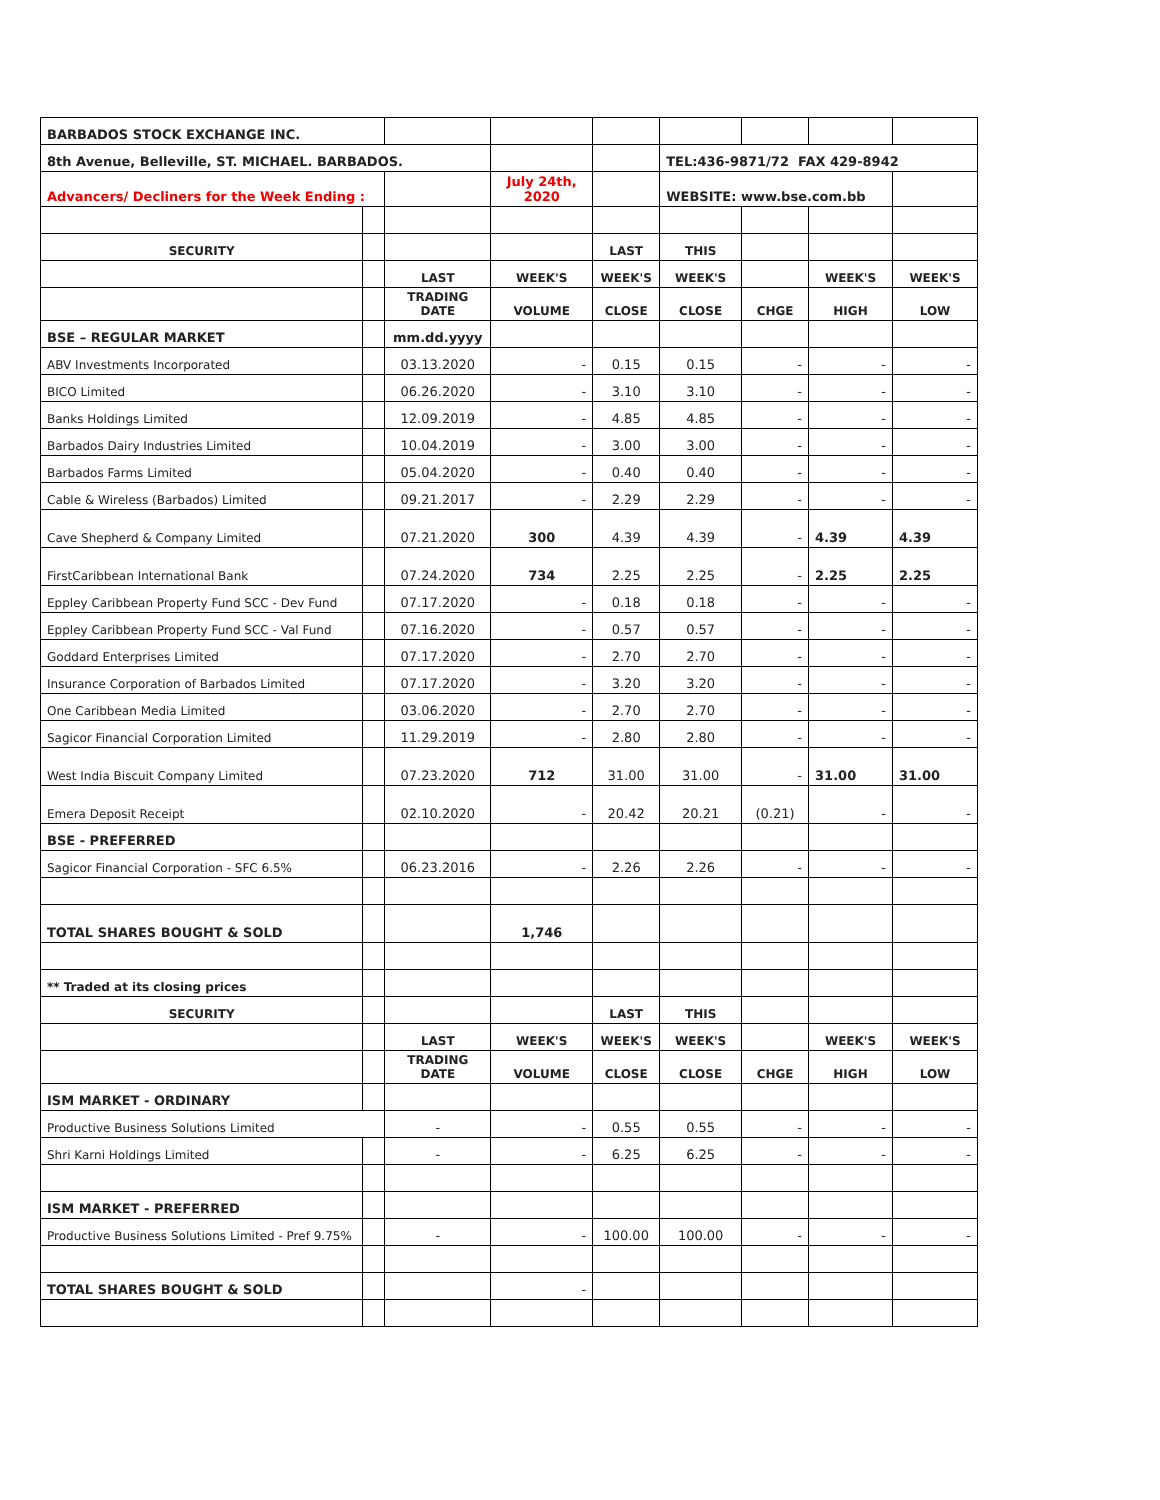| BARBADOS STOCK EXCHANGE INC. | | | | | | | | |
| 8th Avenue, Belleville, ST. MICHAEL. BARBADOS. | | | | | TEL:436-9871/72 FAX 429-8942 | | | |
| Advancers/ Decliners for the Week Ending : | | | July 24th, 2020 | | WEBSITE: www.bse.com.bb | | | |
| SECURITY | | | | LAST | THIS | | | |
| | | LAST | WEEK'S | WEEK'S | WEEK'S | | WEEK'S | WEEK'S |
| | | TRADING DATE | VOLUME | CLOSE | CLOSE | CHGE | HIGH | LOW |
| BSE – REGULAR MARKET | | mm.dd.yyyy | | | | | | |
| ABV Investments Incorporated | | 03.13.2020 | - | 0.15 | 0.15 | - | - | - |
| BICO Limited | | 06.26.2020 | - | 3.10 | 3.10 | - | - | - |
| Banks Holdings Limited | | 12.09.2019 | - | 4.85 | 4.85 | - | - | - |
| Barbados Dairy Industries Limited | | 10.04.2019 | - | 3.00 | 3.00 | - | - | - |
| Barbados Farms Limited | | 05.04.2020 | - | 0.40 | 0.40 | - | - | - |
| Cable & Wireless (Barbados) Limited | | 09.21.2017 | - | 2.29 | 2.29 | - | - | - |
| Cave Shepherd & Company Limited | | 07.21.2020 | 300 | 4.39 | 4.39 | - | 4.39 | 4.39 |
| FirstCaribbean International Bank | | 07.24.2020 | 734 | 2.25 | 2.25 | - | 2.25 | 2.25 |
| Eppley Caribbean Property Fund SCC - Dev Fund | | 07.17.2020 | - | 0.18 | 0.18 | - | - | - |
| Eppley Caribbean Property Fund SCC - Val Fund | | 07.16.2020 | - | 0.57 | 0.57 | - | - | - |
| Goddard Enterprises Limited | | 07.17.2020 | - | 2.70 | 2.70 | - | - | - |
| Insurance Corporation of Barbados Limited | | 07.17.2020 | - | 3.20 | 3.20 | - | - | - |
| One Caribbean Media Limited | | 03.06.2020 | - | 2.70 | 2.70 | - | - | - |
| Sagicor Financial Corporation Limited | | 11.29.2019 | - | 2.80 | 2.80 | - | - | - |
| West India Biscuit Company Limited | | 07.23.2020 | 712 | 31.00 | 31.00 | - | 31.00 | 31.00 |
| Emera Deposit Receipt | | 02.10.2020 | - | 20.42 | 20.21 | (0.21) | - | - |
| BSE - PREFERRED | | | | | | | | |
| Sagicor Financial Corporation - SFC 6.5% | | 06.23.2016 | - | 2.26 | 2.26 | - | - | - |
| TOTAL SHARES BOUGHT & SOLD | | | 1,746 | | | | | |
| ** Traded at its closing prices | | | | | | | | |
| SECURITY | | | | LAST | THIS | | | |
| | | LAST | WEEK'S | WEEK'S | WEEK'S | | WEEK'S | WEEK'S |
| | | TRADING DATE | VOLUME | CLOSE | CLOSE | CHGE | HIGH | LOW |
| ISM MARKET - ORDINARY | | | | | | | | |
| Productive Business Solutions Limited | | - | - | 0.55 | 0.55 | - | - | - |
| Shri Karni Holdings Limited | | - | - | 6.25 | 6.25 | - | - | - |
| ISM MARKET - PREFERRED | | | | | | | | |
| Productive Business Solutions Limited - Pref 9.75% | | - | - | 100.00 | 100.00 | - | - | - |
| TOTAL SHARES BOUGHT & SOLD | | | - | | | | | |